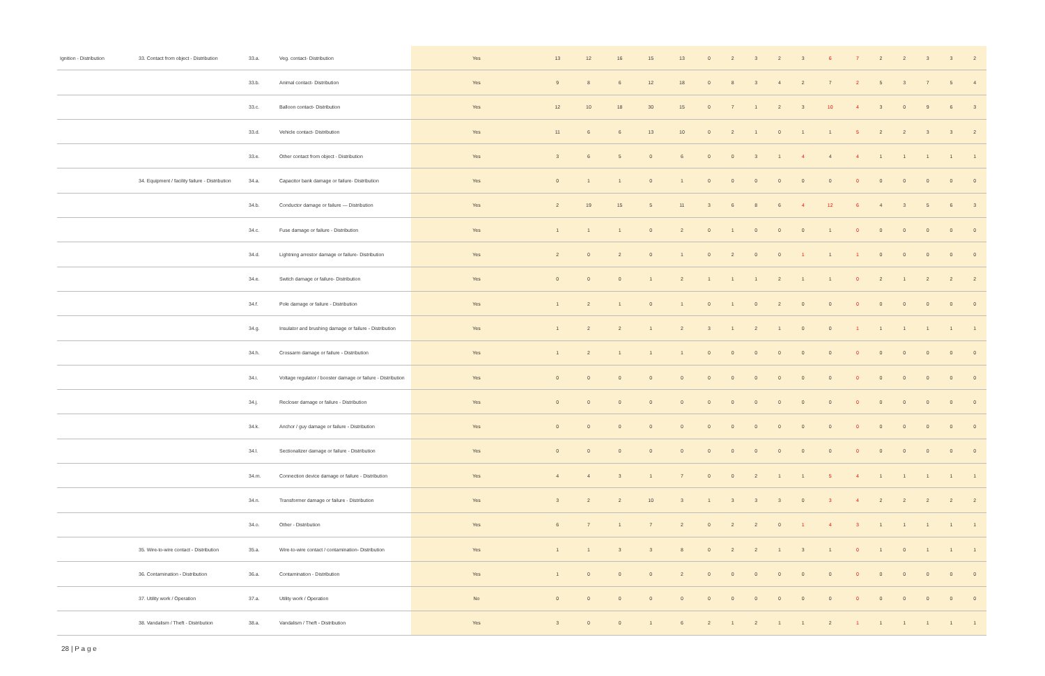| Ignition - Distribution | 33. Contact from object - Distribution | 33.a. | Veg. contact- Distribution | Yes | 13 | 12 | 16 | 15 | 13 | 0 | 2 | 3 | 2 | 3 | 6 | 7 | 2 | 2 | 3 | 3 | 2 |
| | | 33.b. | Animal contact- Distribution | Yes | 9 | 8 | 6 | 12 | 18 | 0 | 8 | 3 | 4 | 2 | 7 | 2 | 5 | 3 | 7 | 5 | 4 |
| | | 33.c. | Balloon contact- Distribution | Yes | 12 | 10 | 18 | 30 | 15 | 0 | 7 | 1 | 2 | 3 | 10 | 4 | 3 | 0 | 9 | 6 | 3 |
| | | 33.d. | Vehicle contact- Distribution | Yes | 11 | 6 | 6 | 13 | 10 | 0 | 2 | 1 | 0 | 1 | 1 | 5 | 2 | 2 | 3 | 3 | 2 |
| | | 33.e. | Other contact from object - Distribution | Yes | 3 | 6 | 5 | 0 | 6 | 0 | 0 | 3 | 1 | 4 | 4 | 4 | 1 | 1 | 1 | 1 | 1 |
| | 34. Equipment / facility failure - Distribution | 34.a. | Capacitor bank damage or failure- Distribution | Yes | 0 | 1 | 1 | 0 | 1 | 0 | 0 | 0 | 0 | 0 | 0 | 0 | 0 | 0 | 0 | 0 | 0 |
| | | 34.b. | Conductor damage or failure — Distribution | Yes | 2 | 19 | 15 | 5 | 11 | 3 | 6 | 8 | 6 | 4 | 12 | 6 | 4 | 3 | 5 | 6 | 3 |
| | | 34.c. | Fuse damage or failure - Distribution | Yes | 1 | 1 | 1 | 0 | 2 | 0 | 1 | 0 | 0 | 0 | 1 | 0 | 0 | 0 | 0 | 0 | 0 |
| | | 34.d. | Lightning arrestor damage or failure- Distribution | Yes | 2 | 0 | 2 | 0 | 1 | 0 | 2 | 0 | 0 | 1 | 1 | 1 | 0 | 0 | 0 | 0 | 0 |
| | | 34.e. | Switch damage or failure- Distribution | Yes | 0 | 0 | 0 | 1 | 2 | 1 | 1 | 1 | 2 | 1 | 1 | 0 | 2 | 1 | 2 | 2 | 2 |
| | | 34.f. | Pole damage or failure - Distribution | Yes | 1 | 2 | 1 | 0 | 1 | 0 | 1 | 0 | 2 | 0 | 0 | 0 | 0 | 0 | 0 | 0 | 0 |
| | | 34.g. | Insulator and brushing damage or failure - Distribution | Yes | 1 | 2 | 2 | 1 | 2 | 3 | 1 | 2 | 1 | 0 | 0 | 1 | 1 | 1 | 1 | 1 | 1 |
| | | 34.h. | Crossarm damage or failure - Distribution | Yes | 1 | 2 | 1 | 1 | 1 | 0 | 0 | 0 | 0 | 0 | 0 | 0 | 0 | 0 | 0 | 0 | 0 |
| | | 34.i. | Voltage regulator / booster damage or failure - Distribution | Yes | 0 | 0 | 0 | 0 | 0 | 0 | 0 | 0 | 0 | 0 | 0 | 0 | 0 | 0 | 0 | 0 | 0 |
| | | 34.j. | Recloser damage or failure - Distribution | Yes | 0 | 0 | 0 | 0 | 0 | 0 | 0 | 0 | 0 | 0 | 0 | 0 | 0 | 0 | 0 | 0 | 0 |
| | | 34.k. | Anchor / guy damage or failure - Distribution | Yes | 0 | 0 | 0 | 0 | 0 | 0 | 0 | 0 | 0 | 0 | 0 | 0 | 0 | 0 | 0 | 0 | 0 |
| | | 34.l. | Sectionalizer damage or failure - Distribution | Yes | 0 | 0 | 0 | 0 | 0 | 0 | 0 | 0 | 0 | 0 | 0 | 0 | 0 | 0 | 0 | 0 | 0 |
| | | 34.m. | Connection device damage or failure - Distribution | Yes | 4 | 4 | 3 | 1 | 7 | 0 | 0 | 2 | 1 | 1 | 5 | 4 | 1 | 1 | 1 | 1 | 1 |
| | | 34.n. | Transformer damage or failure - Distribution | Yes | 3 | 2 | 2 | 10 | 3 | 1 | 3 | 3 | 3 | 0 | 3 | 4 | 2 | 2 | 2 | 2 | 2 |
| | | 34.o. | Other - Distribution | Yes | 6 | 7 | 1 | 7 | 2 | 0 | 2 | 2 | 0 | 1 | 4 | 3 | 1 | 1 | 1 | 1 | 1 |
| | 35. Wire-to-wire contact - Distribution | 35.a. | Wire-to-wire contact / contamination- Distribution | Yes | 1 | 1 | 3 | 3 | 8 | 0 | 2 | 2 | 1 | 3 | 1 | 0 | 1 | 0 | 1 | 1 | 1 |
| | 36. Contamination - Distribution | 36.a. | Contamination - Distribution | Yes | 1 | 0 | 0 | 0 | 2 | 0 | 0 | 0 | 0 | 0 | 0 | 0 | 0 | 0 | 0 | 0 | 0 |
| | 37. Utility work / Operation | 37.a. | Utility work / Operation | No | 0 | 0 | 0 | 0 | 0 | 0 | 0 | 0 | 0 | 0 | 0 | 0 | 0 | 0 | 0 | 0 | 0 |
| | 38. Vandalism / Theft - Distribution | 38.a. | Vandalism / Theft - Distribution | Yes | 3 | 0 | 0 | 1 | 6 | 2 | 1 | 2 | 1 | 1 | 2 | 1 | 1 | 1 | 1 | 1 | 1 |
28 | P a g e